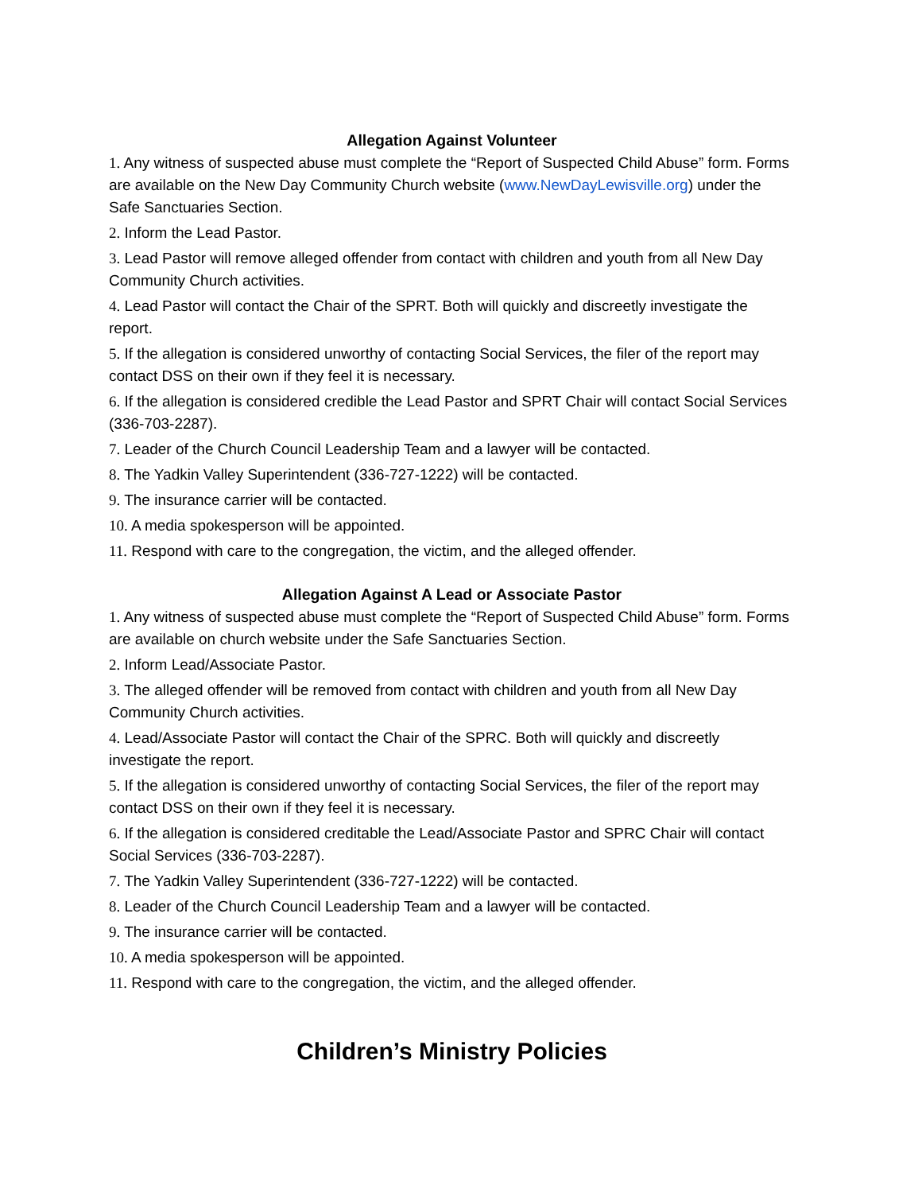Allegation Against Volunteer
1. Any witness of suspected abuse must complete the “Report of Suspected Child Abuse” form. Forms are available on the New Day Community Church website (www.NewDayLewisville.org) under the Safe Sanctuaries Section.
2. Inform the Lead Pastor.
3. Lead Pastor will remove alleged offender from contact with children and youth from all New Day Community Church activities.
4. Lead Pastor will contact the Chair of the SPRT. Both will quickly and discreetly investigate the report.
5. If the allegation is considered unworthy of contacting Social Services, the filer of the report may contact DSS on their own if they feel it is necessary.
6. If the allegation is considered credible the Lead Pastor and SPRT Chair will contact Social Services (336-703-2287).
7. Leader of the Church Council Leadership Team and a lawyer will be contacted.
8. The Yadkin Valley Superintendent (336-727-1222) will be contacted.
9. The insurance carrier will be contacted.
10. A media spokesperson will be appointed.
11. Respond with care to the congregation, the victim, and the alleged offender.
Allegation Against A Lead or Associate Pastor
1. Any witness of suspected abuse must complete the “Report of Suspected Child Abuse” form. Forms are available on church website under the Safe Sanctuaries Section.
2. Inform Lead/Associate Pastor.
3. The alleged offender will be removed from contact with children and youth from all New Day Community Church activities.
4. Lead/Associate Pastor will contact the Chair of the SPRC. Both will quickly and discreetly investigate the report.
5. If the allegation is considered unworthy of contacting Social Services, the filer of the report may contact DSS on their own if they feel it is necessary.
6. If the allegation is considered creditable the Lead/Associate Pastor and SPRC Chair will contact Social Services (336-703-2287).
7. The Yadkin Valley Superintendent (336-727-1222) will be contacted.
8. Leader of the Church Council Leadership Team and a lawyer will be contacted.
9. The insurance carrier will be contacted.
10. A media spokesperson will be appointed.
11. Respond with care to the congregation, the victim, and the alleged offender.
Children’s Ministry Policies